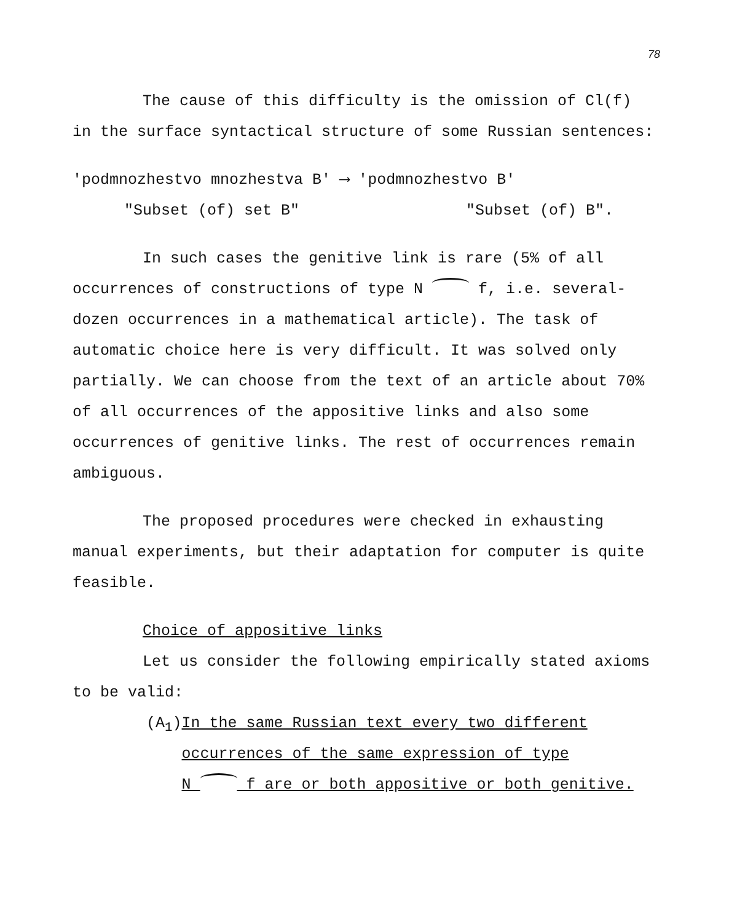78
The cause of this difficulty is the omission of Cl(f) in the surface syntactical structure of some Russian sentences:
'podmnozhestvo mnozhestva B' ⟶ 'podmnozhestvo B'
"Subset (of) set B" "Subset (of) B".
In such cases the genitive link is rare (5% of all occurrences of constructions of type N f, i.e. several-dozen occurrences in a mathematical article). The task of automatic choice here is very difficult. It was solved only partially. We can choose from the text of an article about 70% of all occurrences of the appositive links and also some occurrences of genitive links. The rest of occurrences remain ambiguous.
The proposed procedures were checked in exhausting manual experiments, but their adaptation for computer is quite feasible.
Choice of appositive links
Let us consider the following empirically stated axioms to be valid:
(A<sub>1</sub>) In the same Russian text every two different occurrences of the same expression of type
N f are or both appositive or both genitive.